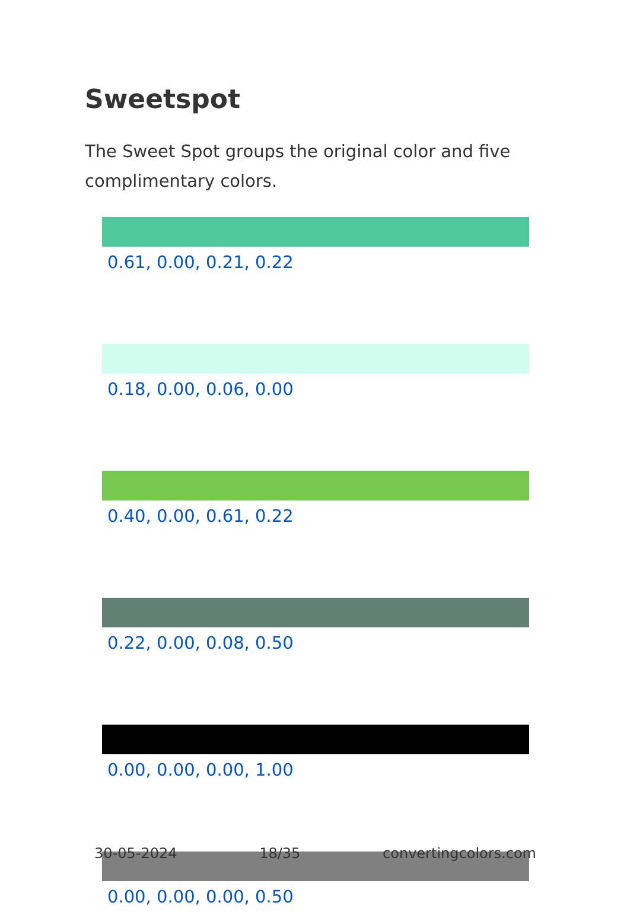Sweetspot
The Sweet Spot groups the original color and five complimentary colors.
0.61, 0.00, 0.21, 0.22
0.18, 0.00, 0.06, 0.00
0.40, 0.00, 0.61, 0.22
0.22, 0.00, 0.08, 0.50
0.00, 0.00, 0.00, 1.00
0.00, 0.00, 0.00, 0.50
30-05-2024 18/35 convertingcolors.com